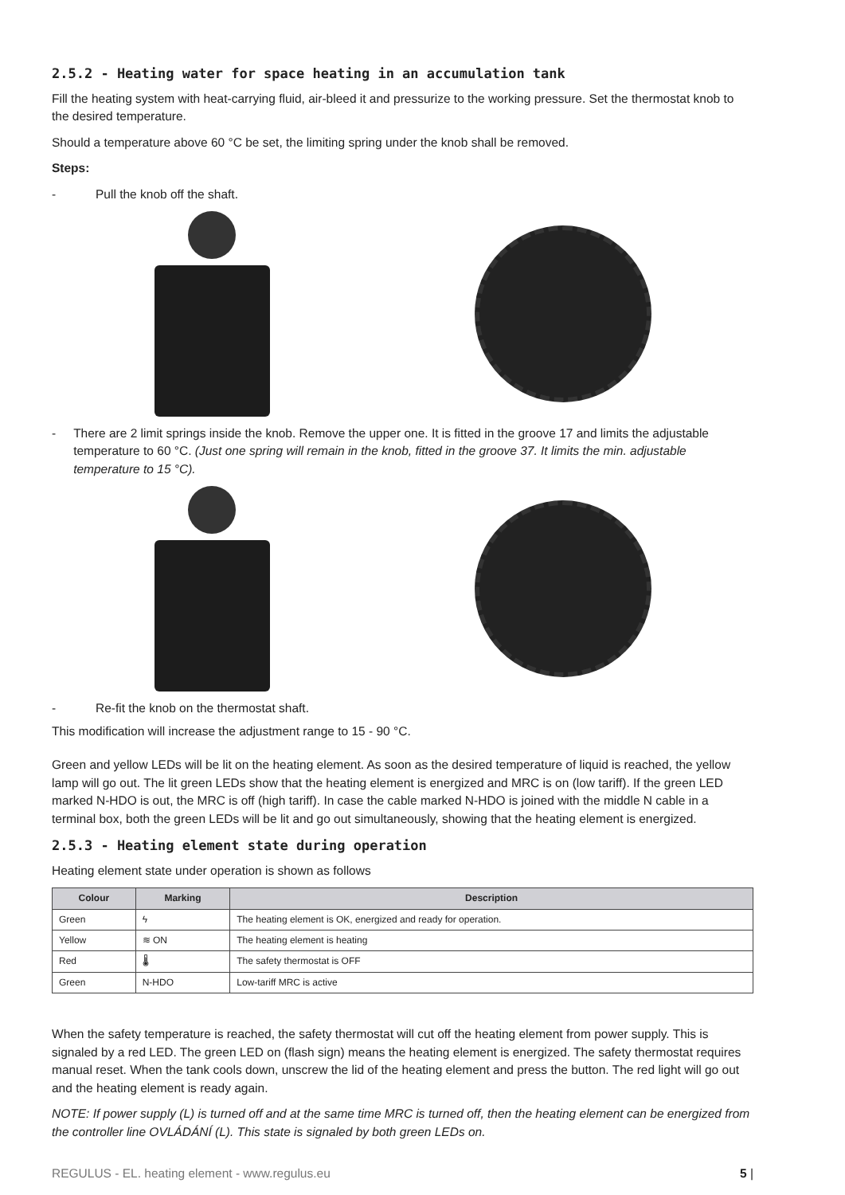2.5.2 - Heating water for space heating in an accumulation tank
Fill the heating system with heat-carrying fluid, air-bleed it and pressurize to the working pressure. Set the thermostat knob to the desired temperature.
Should a temperature above 60 °C be set, the limiting spring under the knob shall be removed.
Steps:
- Pull the knob off the shaft.
- There are 2 limit springs inside the knob. Remove the upper one. It is fitted in the groove 17 and limits the adjustable temperature to 60 °C. (Just one spring will remain in the knob, fitted in the groove 37. It limits the min. adjustable temperature to 15 °C).
- Re-fit the knob on the thermostat shaft.
This modification will increase the adjustment range to 15 - 90 °C.
Green and yellow LEDs will be lit on the heating element. As soon as the desired temperature of liquid is reached, the yellow lamp will go out. The lit green LEDs show that the heating element is energized and MRC is on (low tariff). If the green LED marked N-HDO is out, the MRC is off (high tariff). In case the cable marked N-HDO is joined with the middle N cable in a terminal box, both the green LEDs will be lit and go out simultaneously, showing that the heating element is energized.
2.5.3 - Heating element state during operation
Heating element state under operation is shown as follows
| Colour | Marking | Description |
| --- | --- | --- |
| Green | ϟ | The heating element is OK, energized and ready for operation. |
| Yellow | ≋ ON | The heating element is heating |
| Red | 🌡 | The safety thermostat is OFF |
| Green | N-HDO | Low-tariff MRC is active |
When the safety temperature is reached, the safety thermostat will cut off the heating element from power supply. This is signaled by a red LED. The green LED on (flash sign) means the heating element is energized. The safety thermostat requires manual reset. When the tank cools down, unscrew the lid of the heating element and press the button. The red light will go out and the heating element is ready again.
NOTE: If power supply (L) is turned off and at the same time MRC is turned off, then the heating element can be energized from the controller line OVLÁDÁNÍ (L). This state is signaled by both green LEDs on.
REGULUS - EL. heating element - www.regulus.eu 5 |